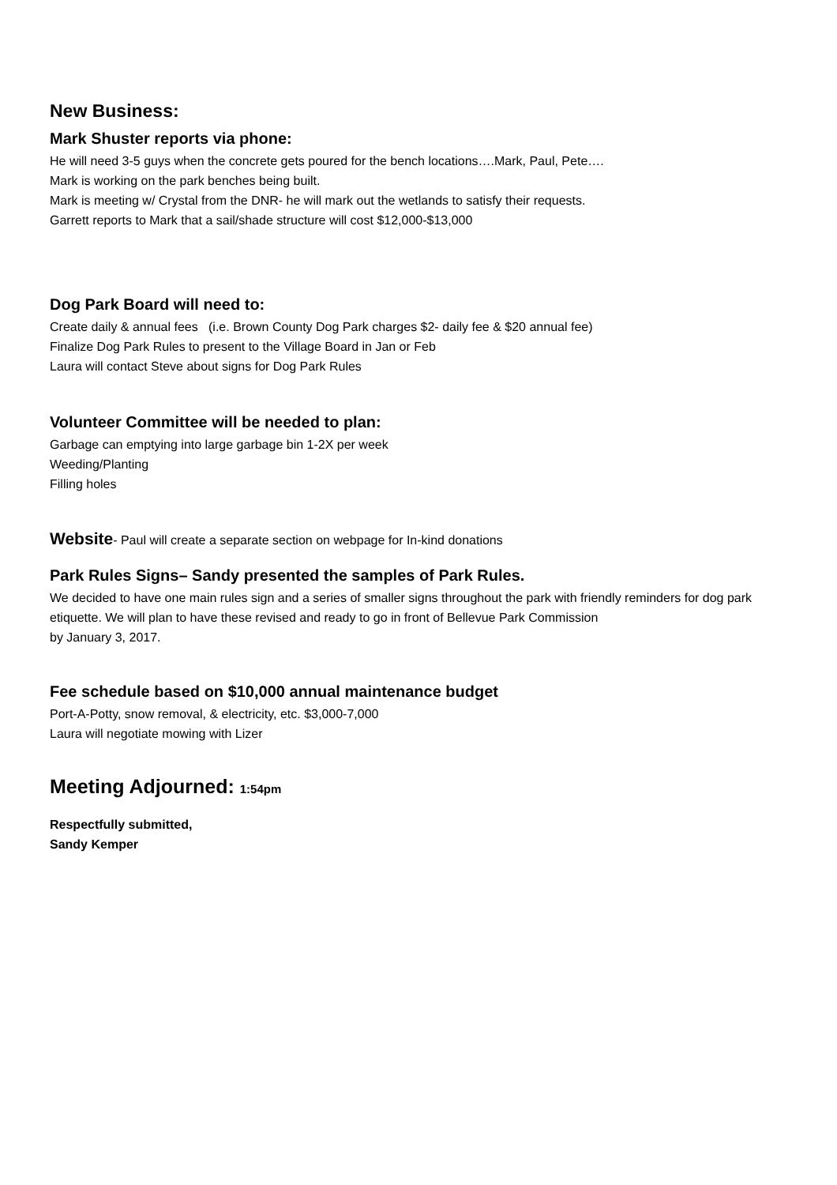New Business:
Mark Shuster reports via phone:
He will need 3-5 guys when the concrete gets poured for the bench locations….Mark, Paul, Pete….
Mark is working on the park benches being built.
Mark is meeting w/ Crystal from the DNR- he will mark out the wetlands to satisfy their requests.
Garrett reports to Mark that a sail/shade structure will cost $12,000-$13,000
Dog Park Board will need to:
Create daily & annual fees (i.e. Brown County Dog Park charges $2- daily fee & $20 annual fee)
Finalize Dog Park Rules to present to the Village Board in Jan or Feb
Laura will contact Steve about signs for Dog Park Rules
Volunteer Committee will be needed to plan:
Garbage can emptying into large garbage bin 1-2X per week
Weeding/Planting
Filling holes
Website- Paul will create a separate section on webpage for In-kind donations
Park Rules Signs– Sandy presented the samples of Park Rules.
We decided to have one main rules sign and a series of smaller signs throughout the park with friendly reminders for dog park etiquette. We will plan to have these revised and ready to go in front of Bellevue Park Commission
by January 3, 2017.
Fee schedule based on $10,000 annual maintenance budget
Port-A-Potty, snow removal, & electricity, etc. $3,000-7,000
Laura will negotiate mowing with Lizer
Meeting Adjourned: 1:54pm
Respectfully submitted,
Sandy Kemper